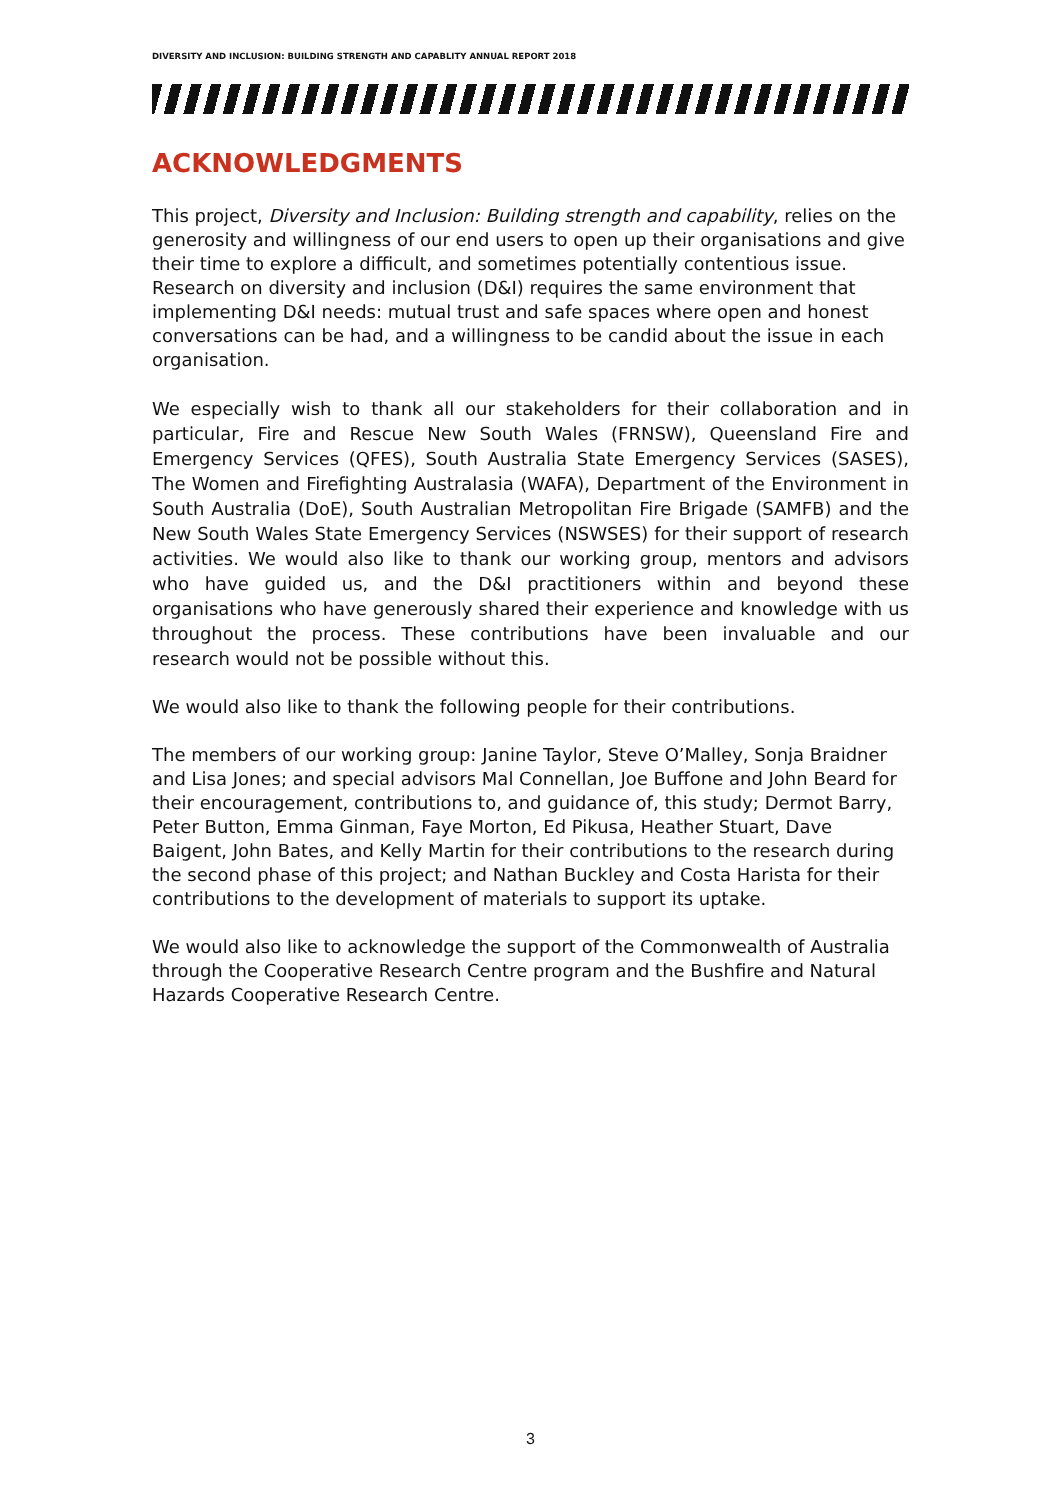DIVERSITY AND INCLUSION: BUILDING STRENGTH AND CAPABLITY ANNUAL REPORT 2018
ACKNOWLEDGMENTS
This project, Diversity and Inclusion: Building strength and capability, relies on the generosity and willingness of our end users to open up their organisations and give their time to explore a difficult, and sometimes potentially contentious issue. Research on diversity and inclusion (D&I) requires the same environment that implementing D&I needs: mutual trust and safe spaces where open and honest conversations can be had, and a willingness to be candid about the issue in each organisation.
We especially wish to thank all our stakeholders for their collaboration and in particular, Fire and Rescue New South Wales (FRNSW), Queensland Fire and Emergency Services (QFES), South Australia State Emergency Services (SASES), The Women and Firefighting Australasia (WAFA), Department of the Environment in South Australia (DoE), South Australian Metropolitan Fire Brigade (SAMFB) and the New South Wales State Emergency Services (NSWSES) for their support of research activities. We would also like to thank our working group, mentors and advisors who have guided us, and the D&I practitioners within and beyond these organisations who have generously shared their experience and knowledge with us throughout the process. These contributions have been invaluable and our research would not be possible without this.
We would also like to thank the following people for their contributions.
The members of our working group: Janine Taylor, Steve O’Malley, Sonja Braidner and Lisa Jones; and special advisors Mal Connellan, Joe Buffone and John Beard for their encouragement, contributions to, and guidance of, this study; Dermot Barry, Peter Button, Emma Ginman, Faye Morton, Ed Pikusa, Heather Stuart, Dave Baigent, John Bates, and Kelly Martin for their contributions to the research during the second phase of this project; and Nathan Buckley and Costa Harista for their contributions to the development of materials to support its uptake.
We would also like to acknowledge the support of the Commonwealth of Australia through the Cooperative Research Centre program and the Bushfire and Natural Hazards Cooperative Research Centre.
3